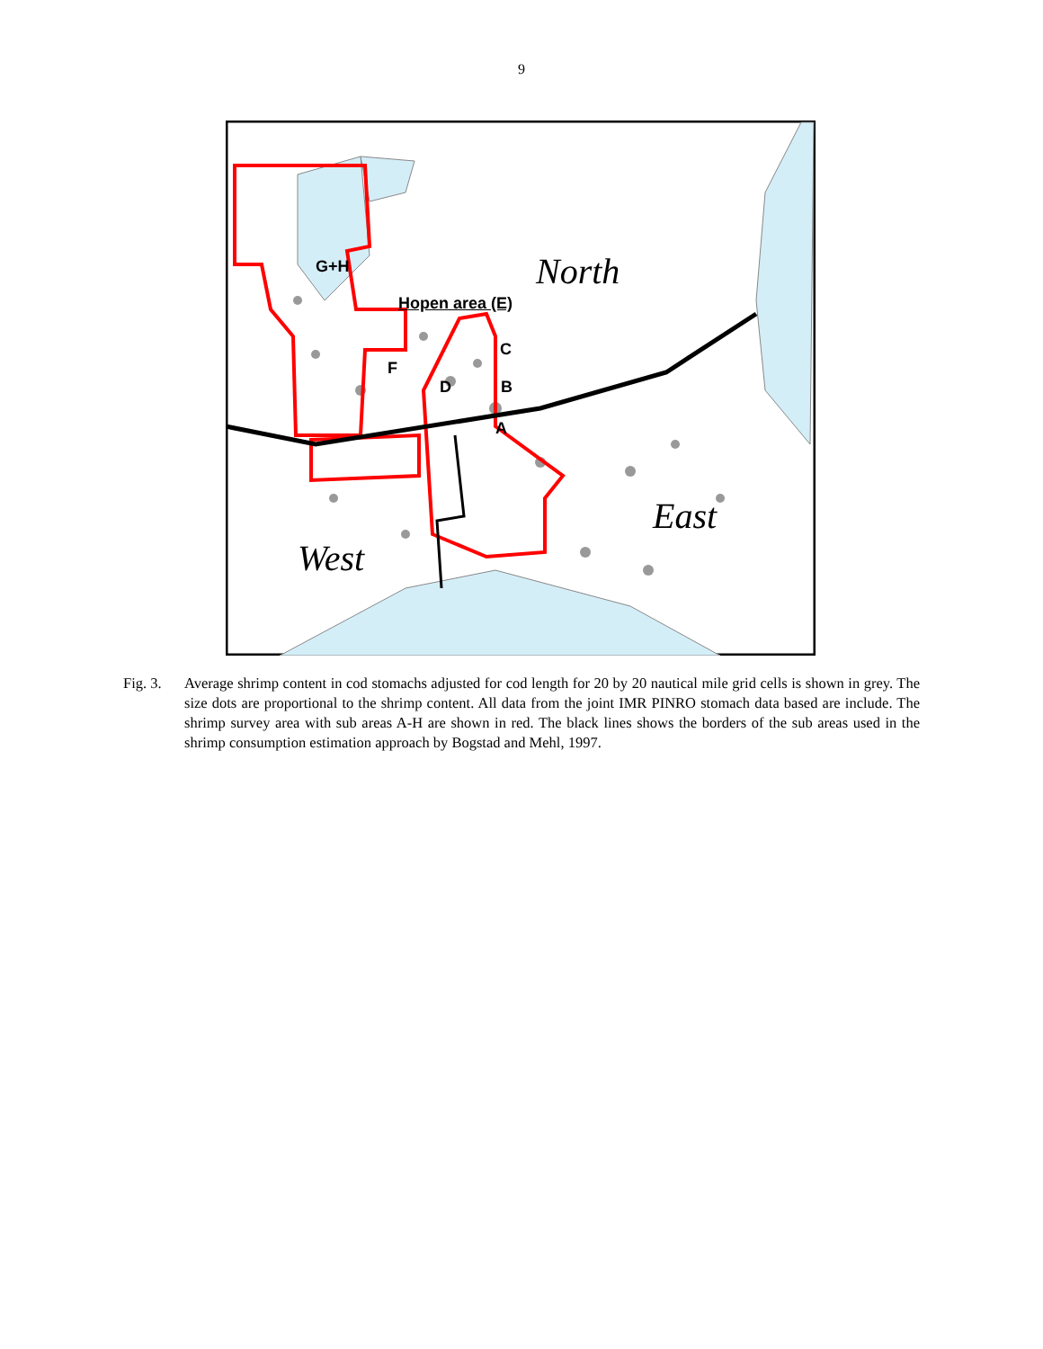9
G+H
Hopen area (E)
C
F
D B
A
North
East
West
Fig. 3.
Average shrimp content in cod stomachs adjusted for cod length for 20 by 20 nautical mile grid cells is shown in grey. The size dots are proportional to the shrimp content. All data from the joint IMR PINRO stomach data based are include. The shrimp survey area with sub areas A-H are shown in red. The black lines shows the borders of the sub areas used in the shrimp consumption estimation approach by Bogstad and Mehl, 1997.